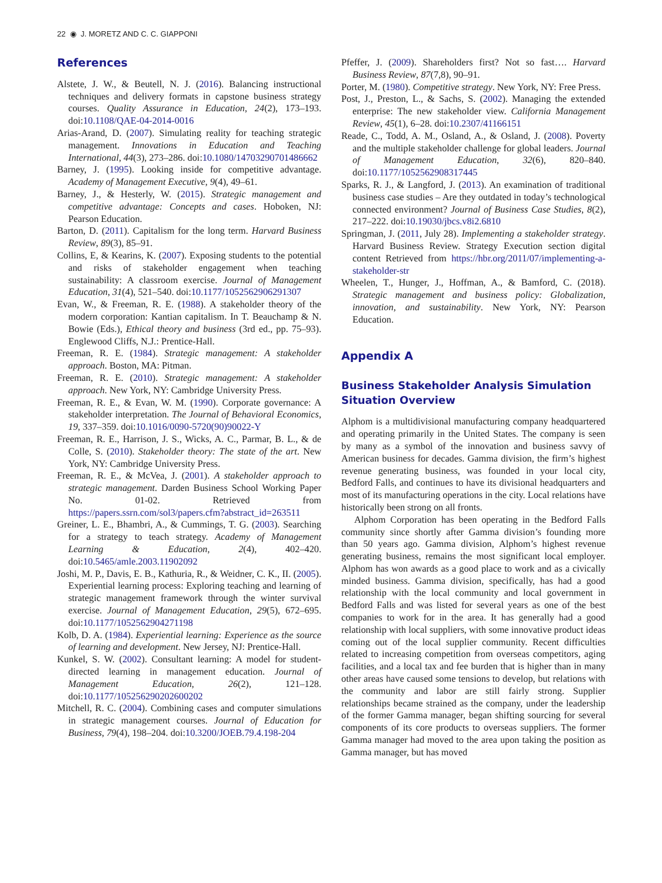22 ◉ J. MORETZ AND C. C. GIAPPONI
References
Alstete, J. W., & Beutell, N. J. (2016). Balancing instructional techniques and delivery formats in capstone business strategy courses. Quality Assurance in Education, 24(2), 173–193. doi:10.1108/QAE-04-2014-0016
Arias-Arand, D. (2007). Simulating reality for teaching strategic management. Innovations in Education and Teaching International, 44(3), 273–286. doi:10.1080/14703290701486662
Barney, J. (1995). Looking inside for competitive advantage. Academy of Management Executive, 9(4), 49–61.
Barney, J., & Hesterly, W. (2015). Strategic management and competitive advantage: Concepts and cases. Hoboken, NJ: Pearson Education.
Barton, D. (2011). Capitalism for the long term. Harvard Business Review, 89(3), 85–91.
Collins, E, & Kearins, K. (2007). Exposing students to the potential and risks of stakeholder engagement when teaching sustainability: A classroom exercise. Journal of Management Education, 31(4), 521–540. doi:10.1177/1052562906291307
Evan, W., & Freeman, R. E. (1988). A stakeholder theory of the modern corporation: Kantian capitalism. In T. Beauchamp & N. Bowie (Eds.), Ethical theory and business (3rd ed., pp. 75–93). Englewood Cliffs, N.J.: Prentice-Hall.
Freeman, R. E. (1984). Strategic management: A stakeholder approach. Boston, MA: Pitman.
Freeman, R. E. (2010). Strategic management: A stakeholder approach. New York, NY: Cambridge University Press.
Freeman, R. E., & Evan, W. M. (1990). Corporate governance: A stakeholder interpretation. The Journal of Behavioral Economics, 19, 337–359. doi:10.1016/0090-5720(90)90022-Y
Freeman, R. E., Harrison, J. S., Wicks, A. C., Parmar, B. L., & de Colle, S. (2010). Stakeholder theory: The state of the art. New York, NY: Cambridge University Press.
Freeman, R. E., & McVea, J. (2001). A stakeholder approach to strategic management. Darden Business School Working Paper No. 01-02. Retrieved from https://papers.ssrn.com/sol3/papers.cfm?abstract_id=263511
Greiner, L. E., Bhambri, A., & Cummings, T. G. (2003). Searching for a strategy to teach strategy. Academy of Management Learning & Education, 2(4), 402–420. doi:10.5465/amle.2003.11902092
Joshi, M. P., Davis, E. B., Kathuria, R., & Weidner, C. K., II. (2005). Experiential learning process: Exploring teaching and learning of strategic management framework through the winter survival exercise. Journal of Management Education, 29(5), 672–695. doi:10.1177/1052562904271198
Kolb, D. A. (1984). Experiential learning: Experience as the source of learning and development. New Jersey, NJ: Prentice-Hall.
Kunkel, S. W. (2002). Consultant learning: A model for student-directed learning in management education. Journal of Management Education, 26(2), 121–128. doi:10.1177/105256290202600202
Mitchell, R. C. (2004). Combining cases and computer simulations in strategic management courses. Journal of Education for Business, 79(4), 198–204. doi:10.3200/JOEB.79.4.198-204
Pfeffer, J. (2009). Shareholders first? Not so fast…. Harvard Business Review, 87(7,8), 90–91.
Porter, M. (1980). Competitive strategy. New York, NY: Free Press.
Post, J., Preston, L., & Sachs, S. (2002). Managing the extended enterprise: The new stakeholder view. California Management Review, 45(1), 6–28. doi:10.2307/41166151
Reade, C., Todd, A. M., Osland, A., & Osland, J. (2008). Poverty and the multiple stakeholder challenge for global leaders. Journal of Management Education, 32(6), 820–840. doi:10.1177/1052562908317445
Sparks, R. J., & Langford, J. (2013). An examination of traditional business case studies – Are they outdated in today’s technological connected environment? Journal of Business Case Studies, 8(2), 217–222. doi:10.19030/jbcs.v8i2.6810
Springman, J. (2011, July 28). Implementing a stakeholder strategy. Harvard Business Review. Strategy Execution section digital content Retrieved from https://hbr.org/2011/07/implementing-a-stakeholder-str
Wheelen, T., Hunger, J., Hoffman, A., & Bamford, C. (2018). Strategic management and business policy: Globalization, innovation, and sustainability. New York, NY: Pearson Education.
Appendix A
Business Stakeholder Analysis Simulation Situation Overview
Alphom is a multidivisional manufacturing company headquartered and operating primarily in the United States. The company is seen by many as a symbol of the innovation and business savvy of American business for decades. Gamma division, the firm’s highest revenue generating business, was founded in your local city, Bedford Falls, and continues to have its divisional headquarters and most of its manufacturing operations in the city. Local relations have historically been strong on all fronts.
Alphom Corporation has been operating in the Bedford Falls community since shortly after Gamma division’s founding more than 50 years ago. Gamma division, Alphom’s highest revenue generating business, remains the most significant local employer. Alphom has won awards as a good place to work and as a civically minded business. Gamma division, specifically, has had a good relationship with the local community and local government in Bedford Falls and was listed for several years as one of the best companies to work for in the area. It has generally had a good relationship with local suppliers, with some innovative product ideas coming out of the local supplier community. Recent difficulties related to increasing competition from overseas competitors, aging facilities, and a local tax and fee burden that is higher than in many other areas have caused some tensions to develop, but relations with the community and labor are still fairly strong. Supplier relationships became strained as the company, under the leadership of the former Gamma manager, began shifting sourcing for several components of its core products to overseas suppliers. The former Gamma manager had moved to the area upon taking the position as Gamma manager, but has moved